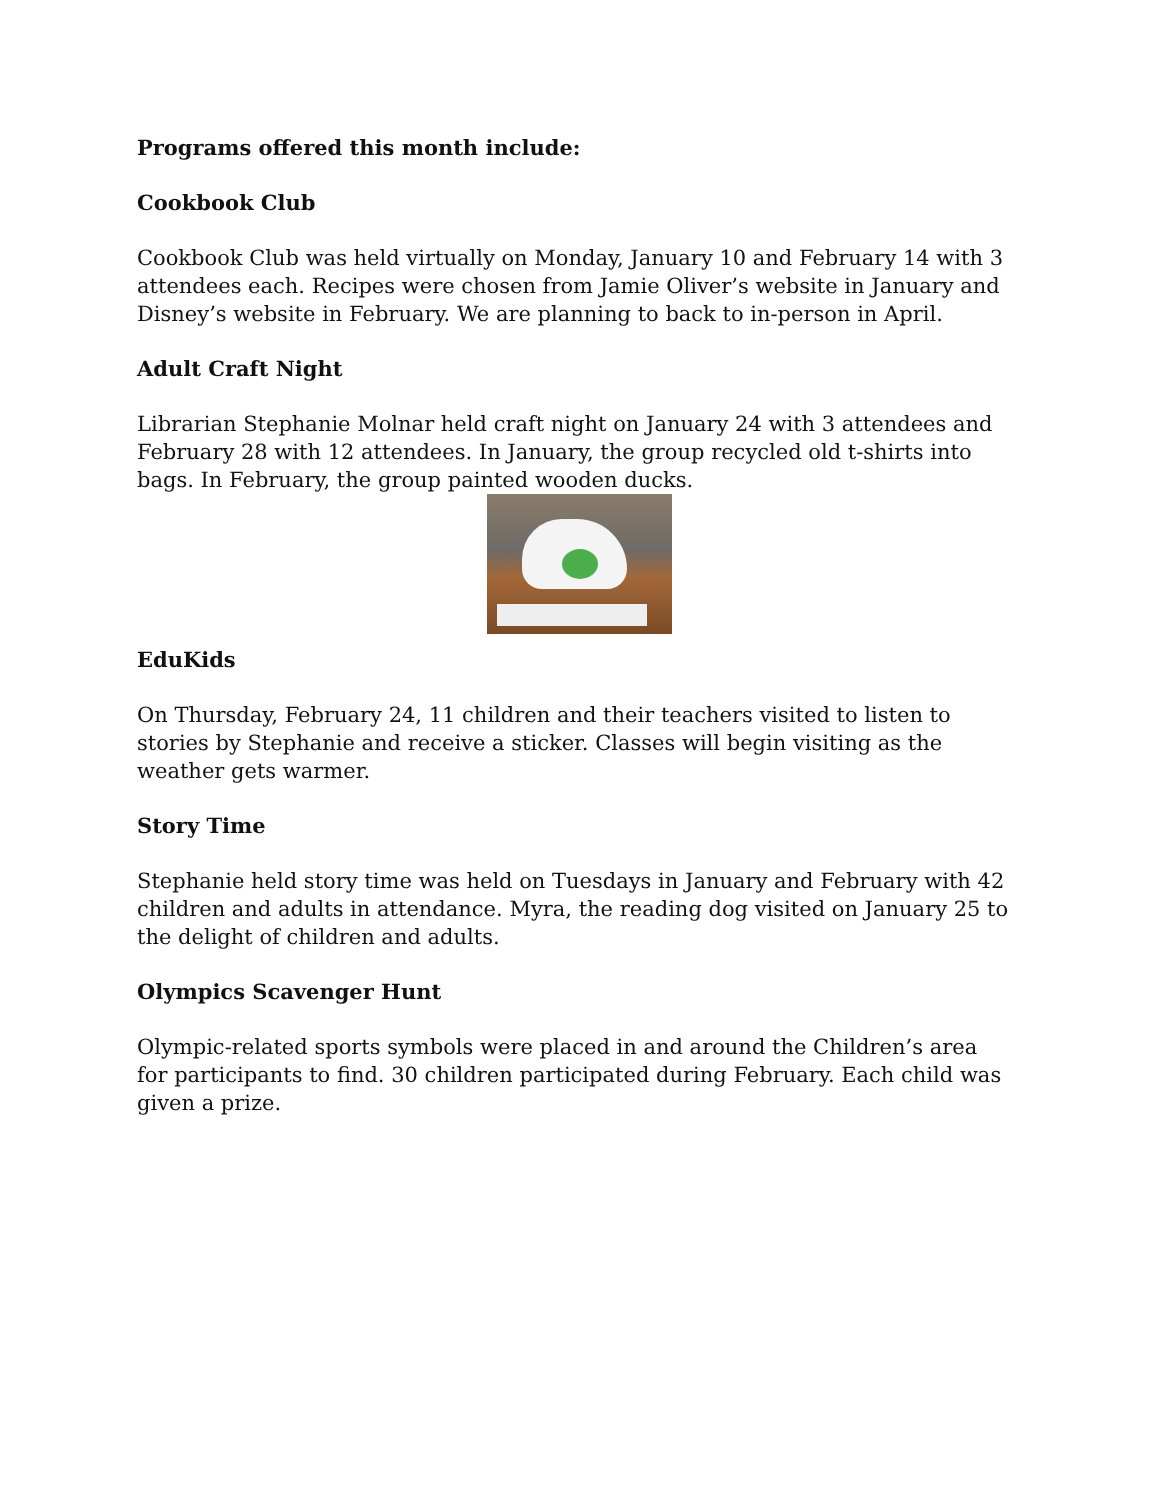Programs offered this month include:
Cookbook Club
Cookbook Club was held virtually on Monday, January 10 and February 14 with 3 attendees each. Recipes were chosen from Jamie Oliver’s website in January and Disney’s website in February. We are planning to back to in-person in April.
Adult Craft Night
Librarian Stephanie Molnar held craft night on January 24 with 3 attendees and February 28 with 12 attendees. In January, the group recycled old t-shirts into bags. In February, the group painted wooden ducks.
EduKids
On Thursday, February 24, 11 children and their teachers visited to listen to stories by Stephanie and receive a sticker. Classes will begin visiting as the weather gets warmer.
Story Time
Stephanie held story time was held on Tuesdays in January and February with 42 children and adults in attendance. Myra, the reading dog visited on January 25 to the delight of children and adults.
Olympics Scavenger Hunt
Olympic-related sports symbols were placed in and around the Children’s area for participants to find. 30 children participated during February. Each child was given a prize.